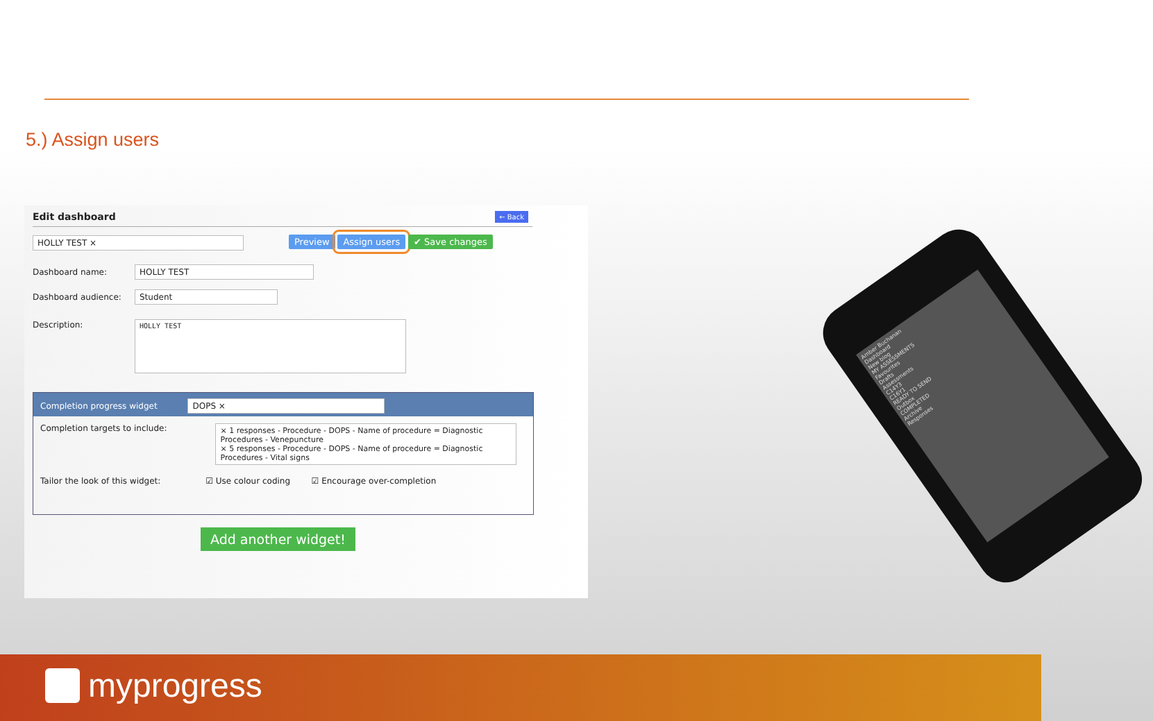5.) Assign users
Edit dashboard ← Back
HOLLY TEST ×
Preview Assign users ✔ Save changes
Dashboard name: HOLLY TEST
Dashboard audience: Student
Description: HOLLY TEST
Completion progress widget DOPS ×
Completion targets to include:
× 1 responses - Procedure - DOPS - Name of procedure = Diagnostic Procedures - Venepuncture
× 5 responses - Procedure - DOPS - Name of procedure = Diagnostic Procedures - Vital signs
Tailor the look of this widget: ☑ Use colour coding ☑ Encourage over-completion
Add another widget!
Amber Buchanan
Dashboard
New blog
MY ASSESSMENTS
Favourites
Drafts
Assessments
C14Y3
C16Y1
READY TO SEND
Outbox
COMPLETED
Archive
Responses
myprogress